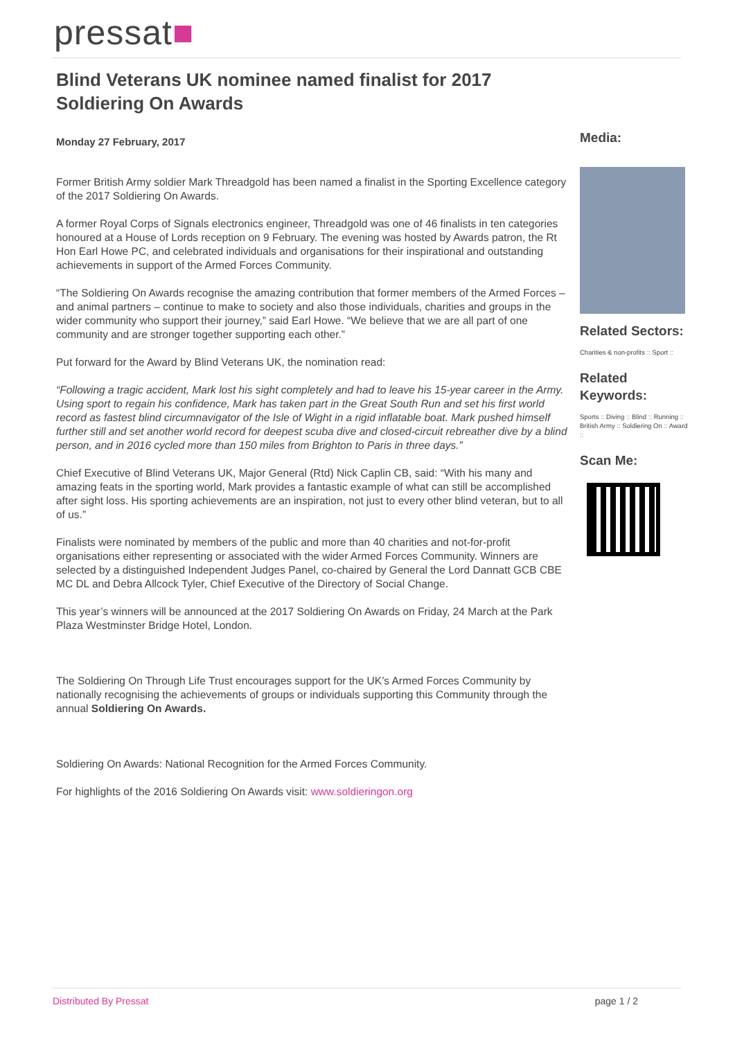pressat■
Blind Veterans UK nominee named finalist for 2017 Soldiering On Awards
Monday 27 February, 2017
Former British Army soldier Mark Threadgold has been named a finalist in the Sporting Excellence category of the 2017 Soldiering On Awards.
A former Royal Corps of Signals electronics engineer, Threadgold was one of 46 finalists in ten categories honoured at a House of Lords reception on 9 February. The evening was hosted by Awards patron, the Rt Hon Earl Howe PC, and celebrated individuals and organisations for their inspirational and outstanding achievements in support of the Armed Forces Community.
“The Soldiering On Awards recognise the amazing contribution that former members of the Armed Forces – and animal partners – continue to make to society and also those individuals, charities and groups in the wider community who support their journey,” said Earl Howe. “We believe that we are all part of one community and are stronger together supporting each other.”
Put forward for the Award by Blind Veterans UK, the nomination read:
“Following a tragic accident, Mark lost his sight completely and had to leave his 15-year career in the Army. Using sport to regain his confidence, Mark has taken part in the Great South Run and set his first world record as fastest blind circumnavigator of the Isle of Wight in a rigid inflatable boat. Mark pushed himself further still and set another world record for deepest scuba dive and closed-circuit rebreather dive by a blind person, and in 2016 cycled more than 150 miles from Brighton to Paris in three days.”
Chief Executive of Blind Veterans UK, Major General (Rtd) Nick Caplin CB, said: “With his many and amazing feats in the sporting world, Mark provides a fantastic example of what can still be accomplished after sight loss. His sporting achievements are an inspiration, not just to every other blind veteran, but to all of us.”
Finalists were nominated by members of the public and more than 40 charities and not-for-profit organisations either representing or associated with the wider Armed Forces Community. Winners are selected by a distinguished Independent Judges Panel, co-chaired by General the Lord Dannatt GCB CBE MC DL and Debra Allcock Tyler, Chief Executive of the Directory of Social Change.
This year’s winners will be announced at the 2017 Soldiering On Awards on Friday, 24 March at the Park Plaza Westminster Bridge Hotel, London.
The Soldiering On Through Life Trust encourages support for the UK’s Armed Forces Community by nationally recognising the achievements of groups or individuals supporting this Community through the annual Soldiering On Awards.
Soldiering On Awards: National Recognition for the Armed Forces Community.
For highlights of the 2016 Soldiering On Awards visit: www.soldieringon.org
Media:
Related Sectors:
Charities & non-profits :: Sport ::
Related Keywords:
Sports :: Diving :: Blind :: Running :: British Army :: Soldiering On :: Award ::
Scan Me:
Distributed By Pressat page 1 / 2